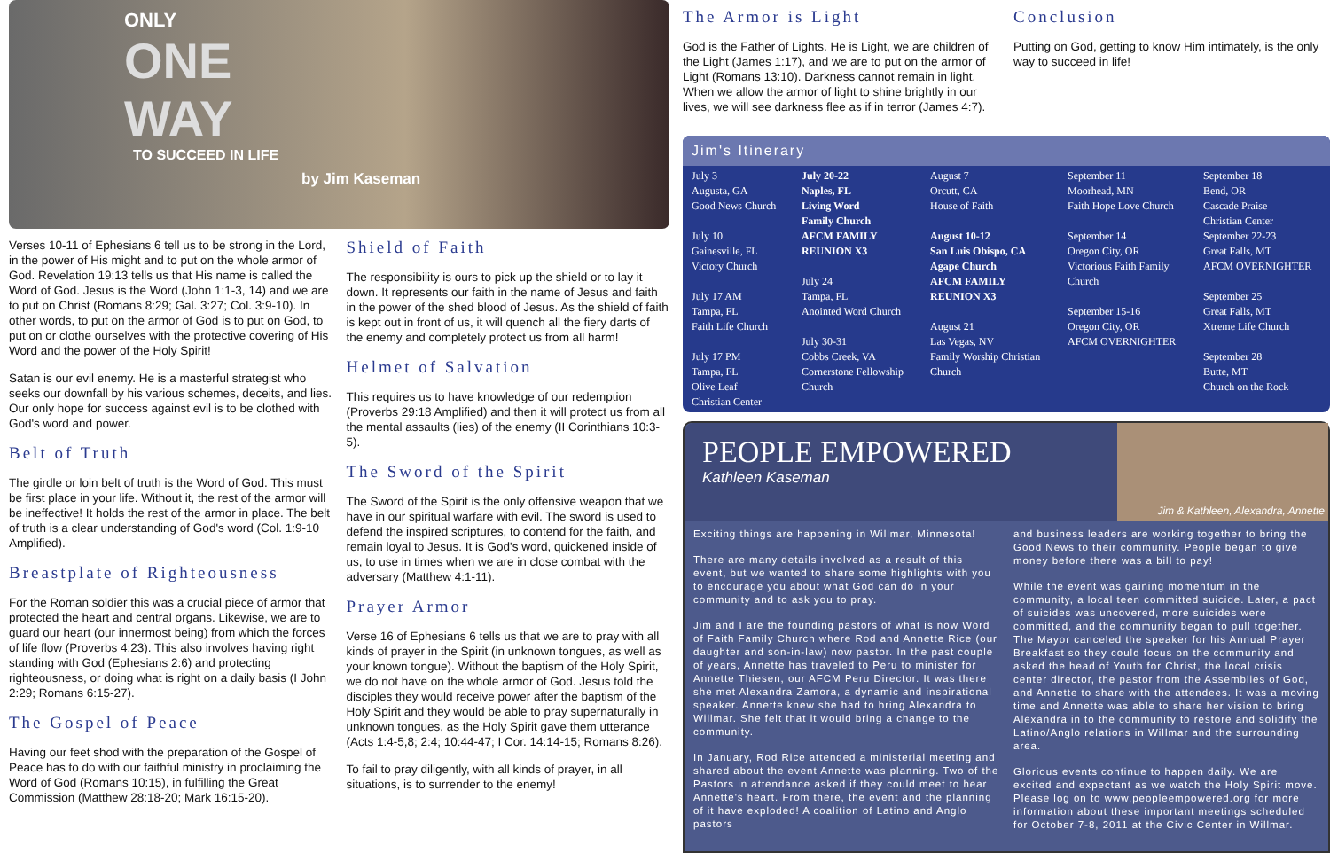ONLY
ONE
WAY
TO SUCCEED IN LIFE
by Jim Kaseman
Verses 10-11 of Ephesians 6 tell us to be strong in the Lord, in the power of His might and to put on the whole armor of God. Revelation 19:13 tells us that His name is called the Word of God. Jesus is the Word (John 1:1-3, 14) and we are to put on Christ (Romans 8:29; Gal. 3:27; Col. 3:9-10). In other words, to put on the armor of God is to put on God, to put on or clothe ourselves with the protective covering of His Word and the power of the Holy Spirit!
Satan is our evil enemy. He is a masterful strategist who seeks our downfall by his various schemes, deceits, and lies. Our only hope for success against evil is to be clothed with God's word and power.
Belt of Truth
The girdle or loin belt of truth is the Word of God. This must be first place in your life. Without it, the rest of the armor will be ineffective! It holds the rest of the armor in place. The belt of truth is a clear understanding of God's word (Col. 1:9-10 Amplified).
Breastplate of Righteousness
For the Roman soldier this was a crucial piece of armor that protected the heart and central organs. Likewise, we are to guard our heart (our innermost being) from which the forces of life flow (Proverbs 4:23). This also involves having right standing with God (Ephesians 2:6) and protecting righteousness, or doing what is right on a daily basis (I John 2:29; Romans 6:15-27).
The Gospel of Peace
Having our feet shod with the preparation of the Gospel of Peace has to do with our faithful ministry in proclaiming the Word of God (Romans 10:15), in fulfilling the Great Commission (Matthew 28:18-20; Mark 16:15-20).
Shield of Faith
The responsibility is ours to pick up the shield or to lay it down. It represents our faith in the name of Jesus and faith in the power of the shed blood of Jesus. As the shield of faith is kept out in front of us, it will quench all the fiery darts of the enemy and completely protect us from all harm!
Helmet of Salvation
This requires us to have knowledge of our redemption (Proverbs 29:18 Amplified) and then it will protect us from all the mental assaults (lies) of the enemy (II Corinthians 10:3-5).
The Sword of the Spirit
The Sword of the Spirit is the only offensive weapon that we have in our spiritual warfare with evil. The sword is used to defend the inspired scriptures, to contend for the faith, and remain loyal to Jesus. It is God's word, quickened inside of us, to use in times when we are in close combat with the adversary (Matthew 4:1-11).
Prayer Armor
Verse 16 of Ephesians 6 tells us that we are to pray with all kinds of prayer in the Spirit (in unknown tongues, as well as your known tongue). Without the baptism of the Holy Spirit, we do not have on the whole armor of God. Jesus told the disciples they would receive power after the baptism of the Holy Spirit and they would be able to pray supernaturally in unknown tongues, as the Holy Spirit gave them utterance (Acts 1:4-5,8; 2:4; 10:44-47; I Cor. 14:14-15; Romans 8:26).
To fail to pray diligently, with all kinds of prayer, in all situations, is to surrender to the enemy!
The Armor is Light
God is the Father of Lights. He is Light, we are children of the Light (James 1:17), and we are to put on the armor of Light (Romans 13:10). Darkness cannot remain in light. When we allow the armor of light to shine brightly in our lives, we will see darkness flee as if in terror (James 4:7).
Conclusion
Putting on God, getting to know Him intimately, is the only way to succeed in life!
Jim's Itinerary
| July 3 Augusta, GA Good News Church July 10 Gainesville, FL Victory Church July 17 AM Tampa, FL Faith Life Church July 17 PM Tampa, FL Olive Leaf Christian Center | July 20-22 Naples, FL Living Word Family Church AFCM FAMILY REUNION X3 July 24 Tampa, FL Anointed Word Church July 30-31 Cobbs Creek, VA Cornerstone Fellowship Church | August 7 Orcutt, CA House of Faith August 10-12 San Luis Obispo, CA Agape Church AFCM FAMILY REUNION X3 August 21 Las Vegas, NV Family Worship Christian Church | September 11 Moorhead, MN Faith Hope Love Church September 14 Oregon City, OR Victorious Faith Family Church September 15-16 Oregon City, OR AFCM OVERNIGHTER | September 18 Bend, OR Cascade Praise Christian Center September 22-23 Great Falls, MT AFCM OVERNIGHTER September 25 Great Falls, MT Xtreme Life Church September 28 Butte, MT Church on the Rock |
PEOPLE EMPOWERED
Kathleen Kaseman
Jim & Kathleen, Alexandra, Annette
Exciting things are happening in Willmar, Minnesota!
There are many details involved as a result of this event, but we wanted to share some highlights with you to encourage you about what God can do in your community and to ask you to pray.
Jim and I are the founding pastors of what is now Word of Faith Family Church where Rod and Annette Rice (our daughter and son-in-law) now pastor. In the past couple of years, Annette has traveled to Peru to minister for Annette Thiesen, our AFCM Peru Director. It was there she met Alexandra Zamora, a dynamic and inspirational speaker. Annette knew she had to bring Alexandra to Willmar. She felt that it would bring a change to the community.
In January, Rod Rice attended a ministerial meeting and shared about the event Annette was planning. Two of the Pastors in attendance asked if they could meet to hear Annette's heart. From there, the event and the planning of it have exploded! A coalition of Latino and Anglo pastors
and business leaders are working together to bring the Good News to their community. People began to give money before there was a bill to pay!
While the event was gaining momentum in the community, a local teen committed suicide. Later, a pact of suicides was uncovered, more suicides were committed, and the community began to pull together. The Mayor canceled the speaker for his Annual Prayer Breakfast so they could focus on the community and asked the head of Youth for Christ, the local crisis center director, the pastor from the Assemblies of God, and Annette to share with the attendees. It was a moving time and Annette was able to share her vision to bring Alexandra in to the community to restore and solidify the Latino/Anglo relations in Willmar and the surrounding area.
Glorious events continue to happen daily. We are excited and expectant as we watch the Holy Spirit move. Please log on to www.peopleempowered.org for more information about these important meetings scheduled for October 7-8, 2011 at the Civic Center in Willmar.